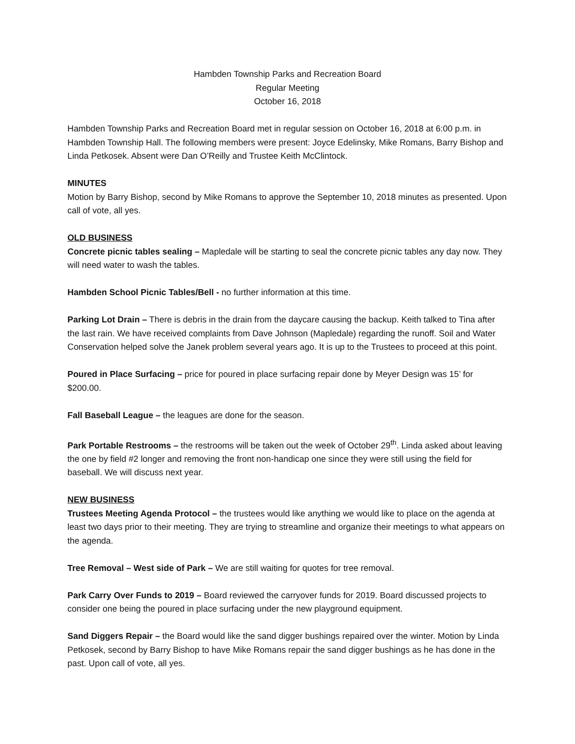Hambden Township Parks and Recreation Board
Regular Meeting
October 16, 2018
Hambden Township Parks and Recreation Board met in regular session on October 16, 2018 at 6:00 p.m. in Hambden Township Hall. The following members were present: Joyce Edelinsky, Mike Romans, Barry Bishop and Linda Petkosek. Absent were Dan O’Reilly and Trustee Keith McClintock.
MINUTES
Motion by Barry Bishop, second by Mike Romans to approve the September 10, 2018 minutes as presented. Upon call of vote, all yes.
OLD BUSINESS
Concrete picnic tables sealing – Mapledale will be starting to seal the concrete picnic tables any day now. They will need water to wash the tables.
Hambden School Picnic Tables/Bell - no further information at this time.
Parking Lot Drain – There is debris in the drain from the daycare causing the backup. Keith talked to Tina after the last rain. We have received complaints from Dave Johnson (Mapledale) regarding the runoff. Soil and Water Conservation helped solve the Janek problem several years ago. It is up to the Trustees to proceed at this point.
Poured in Place Surfacing – price for poured in place surfacing repair done by Meyer Design was 15’ for $200.00.
Fall Baseball League – the leagues are done for the season.
Park Portable Restrooms – the restrooms will be taken out the week of October 29<sup>th</sup>. Linda asked about leaving the one by field #2 longer and removing the front non-handicap one since they were still using the field for baseball. We will discuss next year.
NEW BUSINESS
Trustees Meeting Agenda Protocol – the trustees would like anything we would like to place on the agenda at least two days prior to their meeting. They are trying to streamline and organize their meetings to what appears on the agenda.
Tree Removal – West side of Park – We are still waiting for quotes for tree removal.
Park Carry Over Funds to 2019 – Board reviewed the carryover funds for 2019. Board discussed projects to consider one being the poured in place surfacing under the new playground equipment.
Sand Diggers Repair – the Board would like the sand digger bushings repaired over the winter. Motion by Linda Petkosek, second by Barry Bishop to have Mike Romans repair the sand digger bushings as he has done in the past. Upon call of vote, all yes.